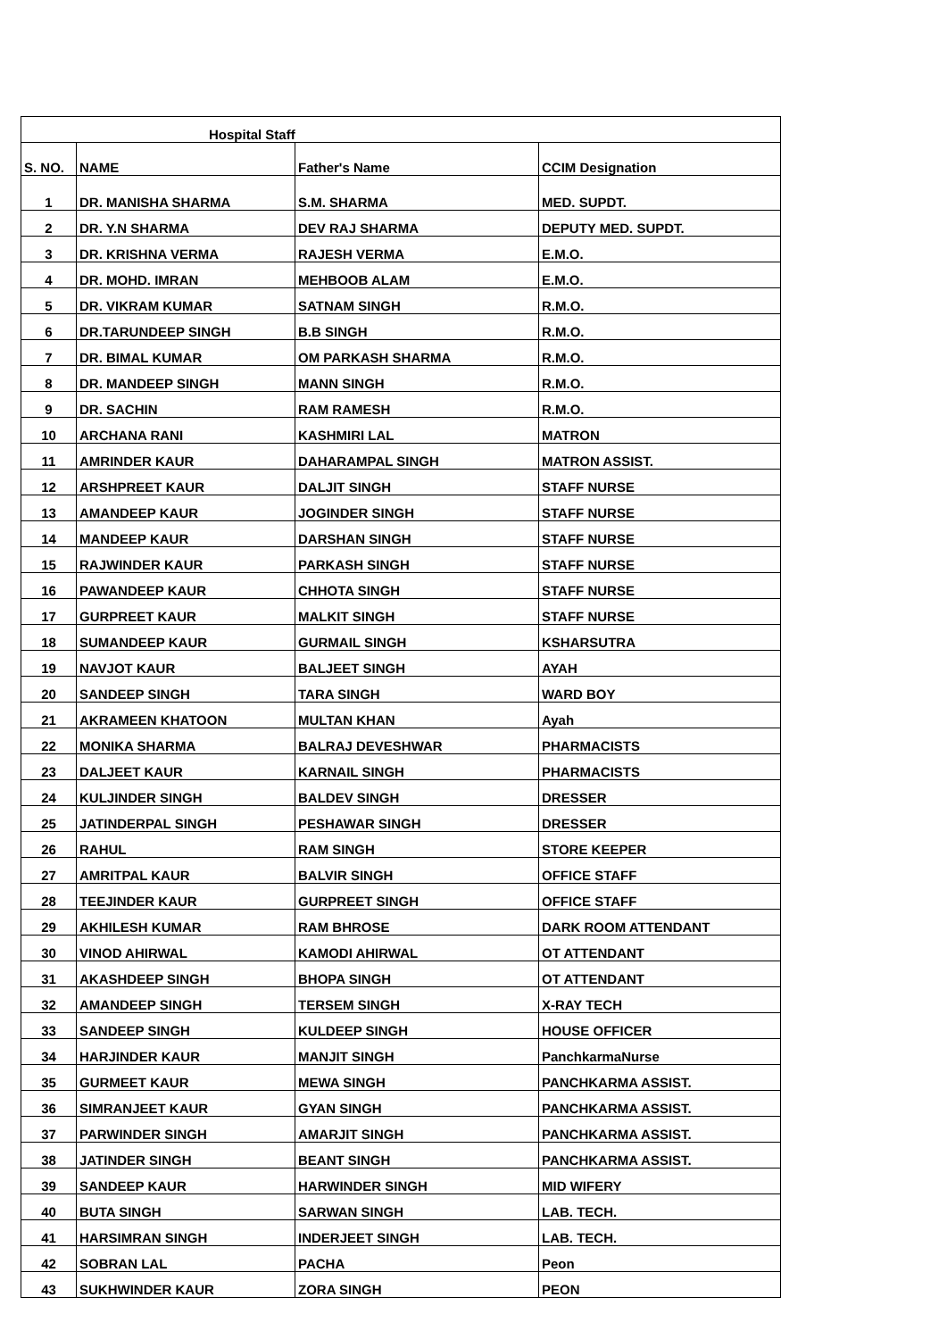| Hospital Staff | | | |
| --- | --- | --- | --- |
| S. NO. | NAME | Father's Name | CCIM Designation |
| 1 | DR. MANISHA SHARMA | S.M. SHARMA | MED. SUPDT. |
| 2 | DR. Y.N SHARMA | DEV RAJ SHARMA | DEPUTY MED. SUPDT. |
| 3 | DR. KRISHNA VERMA | RAJESH VERMA | E.M.O. |
| 4 | DR. MOHD. IMRAN | MEHBOOB ALAM | E.M.O. |
| 5 | DR. VIKRAM KUMAR | SATNAM SINGH | R.M.O. |
| 6 | DR.TARUNDEEP SINGH | B.B SINGH | R.M.O. |
| 7 | DR. BIMAL KUMAR | OM PARKASH SHARMA | R.M.O. |
| 8 | DR. MANDEEP SINGH | MANN SINGH | R.M.O. |
| 9 | DR. SACHIN | RAM RAMESH | R.M.O. |
| 10 | ARCHANA RANI | KASHMIRI LAL | MATRON |
| 11 | AMRINDER KAUR | DAHARAMPAL SINGH | MATRON ASSIST. |
| 12 | ARSHPREET KAUR | DALJIT SINGH | STAFF NURSE |
| 13 | AMANDEEP KAUR | JOGINDER SINGH | STAFF NURSE |
| 14 | MANDEEP KAUR | DARSHAN SINGH | STAFF NURSE |
| 15 | RAJWINDER KAUR | PARKASH SINGH | STAFF NURSE |
| 16 | PAWANDEEP KAUR | CHHOTA SINGH | STAFF NURSE |
| 17 | GURPREET KAUR | MALKIT SINGH | STAFF NURSE |
| 18 | SUMANDEEP KAUR | GURMAIL SINGH | KSHARSUTRA |
| 19 | NAVJOT KAUR | BALJEET SINGH | AYAH |
| 20 | SANDEEP SINGH | TARA SINGH | WARD BOY |
| 21 | AKRAMEEN KHATOON | MULTAN KHAN | Ayah |
| 22 | MONIKA SHARMA | BALRAJ DEVESHWAR | PHARMACISTS |
| 23 | DALJEET KAUR | KARNAIL SINGH | PHARMACISTS |
| 24 | KULJINDER SINGH | BALDEV SINGH | DRESSER |
| 25 | JATINDERPAL SINGH | PESHAWAR SINGH | DRESSER |
| 26 | RAHUL | RAM SINGH | STORE KEEPER |
| 27 | AMRITPAL KAUR | BALVIR SINGH | OFFICE STAFF |
| 28 | TEEJINDER KAUR | GURPREET SINGH | OFFICE STAFF |
| 29 | AKHILESH KUMAR | RAM BHROSE | DARK ROOM ATTENDANT |
| 30 | VINOD AHIRWAL | KAMODI AHIRWAL | OT ATTENDANT |
| 31 | AKASHDEEP SINGH | BHOPA SINGH | OT ATTENDANT |
| 32 | AMANDEEP SINGH | TERSEM SINGH | X-RAY TECH |
| 33 | SANDEEP SINGH | KULDEEP SINGH | HOUSE OFFICER |
| 34 | HARJINDER KAUR | MANJIT SINGH | PanchkarmaNurse |
| 35 | GURMEET KAUR | MEWA SINGH | PANCHKARMA ASSIST. |
| 36 | SIMRANJEET KAUR | GYAN SINGH | PANCHKARMA ASSIST. |
| 37 | PARWINDER SINGH | AMARJIT SINGH | PANCHKARMA ASSIST. |
| 38 | JATINDER SINGH | BEANT SINGH | PANCHKARMA ASSIST. |
| 39 | SANDEEP KAUR | HARWINDER SINGH | MID WIFERY |
| 40 | BUTA SINGH | SARWAN SINGH | LAB. TECH. |
| 41 | HARSIMRAN SINGH | INDERJEET SINGH | LAB. TECH. |
| 42 | SOBRAN LAL | PACHA | Peon |
| 43 | SUKHWINDER KAUR | ZORA SINGH | PEON |